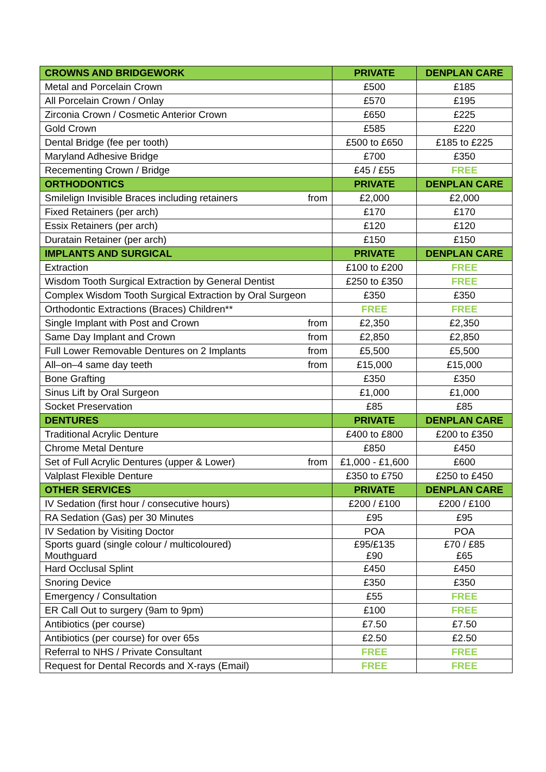| CROWNS AND BRIDGEWORK | PRIVATE | DENPLAN CARE |
| --- | --- | --- |
| Metal and Porcelain Crown | £500 | £185 |
| All Porcelain Crown / Onlay | £570 | £195 |
| Zirconia Crown / Cosmetic Anterior Crown | £650 | £225 |
| Gold Crown | £585 | £220 |
| Dental Bridge (fee per tooth) | £500 to £650 | £185 to £225 |
| Maryland Adhesive Bridge | £700 | £350 |
| Recementing Crown / Bridge | £45 / £55 | FREE |
| ORTHODONTICS | PRIVATE | DENPLAN CARE |
| Smilelign Invisible Braces including retainers from | £2,000 | £2,000 |
| Fixed Retainers (per arch) | £170 | £170 |
| Essix Retainers (per arch) | £120 | £120 |
| Duratain Retainer (per arch) | £150 | £150 |
| IMPLANTS AND SURGICAL | PRIVATE | DENPLAN CARE |
| Extraction | £100 to £200 | FREE |
| Wisdom Tooth Surgical Extraction by General Dentist | £250 to £350 | FREE |
| Complex Wisdom Tooth Surgical Extraction by Oral Surgeon | £350 | £350 |
| Orthodontic Extractions (Braces) Children** | FREE | FREE |
| Single Implant with Post and Crown from | £2,350 | £2,350 |
| Same Day Implant and Crown from | £2,850 | £2,850 |
| Full Lower Removable Dentures on 2 Implants from | £5,500 | £5,500 |
| All–on–4 same day teeth from | £15,000 | £15,000 |
| Bone Grafting | £350 | £350 |
| Sinus Lift by Oral Surgeon | £1,000 | £1,000 |
| Socket Preservation | £85 | £85 |
| DENTURES | PRIVATE | DENPLAN CARE |
| Traditional Acrylic Denture | £400 to £800 | £200 to £350 |
| Chrome Metal Denture | £850 | £450 |
| Set of Full Acrylic Dentures (upper & Lower) from | £1,000 - £1,600 | £600 |
| Valplast Flexible Denture | £350 to £750 | £250 to £450 |
| OTHER SERVICES | PRIVATE | DENPLAN CARE |
| IV Sedation (first hour / consecutive hours) | £200 / £100 | £200 / £100 |
| RA Sedation (Gas) per 30 Minutes | £95 | £95 |
| IV Sedation by Visiting Doctor | POA | POA |
| Sports guard (single colour / multicoloured) Mouthguard | £95/£135 £90 | £70 / £85 £65 |
| Hard Occlusal Splint | £450 | £450 |
| Snoring Device | £350 | £350 |
| Emergency / Consultation | £55 | FREE |
| ER Call Out to surgery (9am to 9pm) | £100 | FREE |
| Antibiotics (per course) | £7.50 | £7.50 |
| Antibiotics (per course) for over 65s | £2.50 | £2.50 |
| Referral to NHS / Private Consultant | FREE | FREE |
| Request for Dental Records and X-rays (Email) | FREE | FREE |